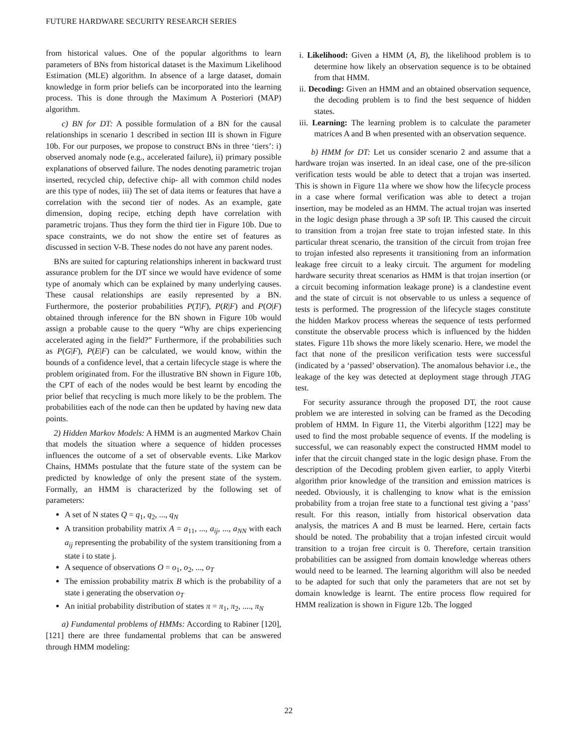FUTURE HARDWARE SECURITY RESEARCH SERIES
from historical values. One of the popular algorithms to learn parameters of BNs from historical dataset is the Maximum Likelihood Estimation (MLE) algorithm. In absence of a large dataset, domain knowledge in form prior beliefs can be incorporated into the learning process. This is done through the Maximum A Posteriori (MAP) algorithm.
c) BN for DT: A possible formulation of a BN for the causal relationships in scenario 1 described in section III is shown in Figure 10b. For our purposes, we propose to construct BNs in three ‘tiers’: i) observed anomaly node (e.g., accelerated failure), ii) primary possible explanations of observed failure. The nodes denoting parametric trojan inserted, recycled chip, defective chip- all with common child nodes are this type of nodes, iii) The set of data items or features that have a correlation with the second tier of nodes. As an example, gate dimension, doping recipe, etching depth have correlation with parametric trojans. Thus they form the third tier in Figure 10b. Due to space constraints, we do not show the entire set of features as discussed in section V-B. These nodes do not have any parent nodes.
BNs are suited for capturing relationships inherent in backward trust assurance problem for the DT since we would have evidence of some type of anomaly which can be explained by many underlying causes. These causal relationships are easily represented by a BN. Furthermore, the posterior probabilities P(T|F), P(R|F) and P(O|F) obtained through inference for the BN shown in Figure 10b would assign a probable cause to the query “Why are chips experiencing accelerated aging in the field?” Furthermore, if the probabilities such as P(G|F), P(E|F) can be calculated, we would know, within the bounds of a confidence level, that a certain lifecycle stage is where the problem originated from. For the illustrative BN shown in Figure 10b, the CPT of each of the nodes would be best learnt by encoding the prior belief that recycling is much more likely to be the problem. The probabilities each of the node can then be updated by having new data points.
2) Hidden Markov Models: A HMM is an augmented Markov Chain that models the situation where a sequence of hidden processes influences the outcome of a set of observable events. Like Markov Chains, HMMs postulate that the future state of the system can be predicted by knowledge of only the present state of the system. Formally, an HMM is characterized by the following set of parameters:
A set of N states Q = q<sub>1</sub>, q<sub>2</sub>, ..., q<sub>N</sub>
A transition probability matrix A = a<sub>11</sub>, ..., a<sub>ij</sub>, ..., a<sub>NN</sub> with each a<sub>ij</sub> representing the probability of the system transitioning from a state i to state j.
A sequence of observations O = o<sub>1</sub>, o<sub>2</sub>, ..., o<sub>T</sub>
The emission probability matrix B which is the probability of a state i generating the observation o<sub>T</sub>
An initial probability distribution of states π = π<sub>1</sub>, π<sub>2</sub>, ...., π<sub>N</sub>
a) Fundamental problems of HMMs: According to Rabiner [120], [121] there are three fundamental problems that can be answered through HMM modeling:
i. Likelihood: Given a HMM (A, B), the likelihood problem is to determine how likely an observation sequence is to be obtained from that HMM.
ii. Decoding: Given an HMM and an obtained observation sequence, the decoding problem is to find the best sequence of hidden states.
iii. Learning: The learning problem is to calculate the parameter matrices A and B when presented with an observation sequence.
b) HMM for DT: Let us consider scenario 2 and assume that a hardware trojan was inserted. In an ideal case, one of the pre-silicon verification tests would be able to detect that a trojan was inserted. This is shown in Figure 11a where we show how the lifecycle process in a case where formal verification was able to detect a trojan insertion, may be modeled as an HMM. The actual trojan was inserted in the logic design phase through a 3P soft IP. This caused the circuit to transition from a trojan free state to trojan infested state. In this particular threat scenario, the transition of the circuit from trojan free to trojan infested also represents it transitioning from an information leakage free circuit to a leaky circuit. The argument for modeling hardware security threat scenarios as HMM is that trojan insertion (or a circuit becoming information leakage prone) is a clandestine event and the state of circuit is not observable to us unless a sequence of tests is performed. The progression of the lifecycle stages constitute the hidden Markov process whereas the sequence of tests performed constitute the observable process which is influenced by the hidden states. Figure 11b shows the more likely scenario. Here, we model the fact that none of the presilicon verification tests were successful (indicated by a ‘passed’ observation). The anomalous behavior i.e., the leakage of the key was detected at deployment stage through JTAG test.
For security assurance through the proposed DT, the root cause problem we are interested in solving can be framed as the Decoding problem of HMM. In Figure 11, the Viterbi algorithm [122] may be used to find the most probable sequence of events. If the modeling is successful, we can reasonably expect the constructed HMM model to infer that the circuit changed state in the logic design phase. From the description of the Decoding problem given earlier, to apply Viterbi algorithm prior knowledge of the transition and emission matrices is needed. Obviously, it is challenging to know what is the emission probability from a trojan free state to a functional test giving a ‘pass’ result. For this reason, intially from historical observation data analysis, the matrices A and B must be learned. Here, certain facts should be noted. The probability that a trojan infested circuit would transition to a trojan free circuit is 0. Therefore, certain transition probabilities can be assigned from domain knowledge whereas others would need to be learned. The learning algorithm will also be needed to be adapted for such that only the parameters that are not set by domain knowledge is learnt. The entire process flow required for HMM realization is shown in Figure 12b. The logged
22